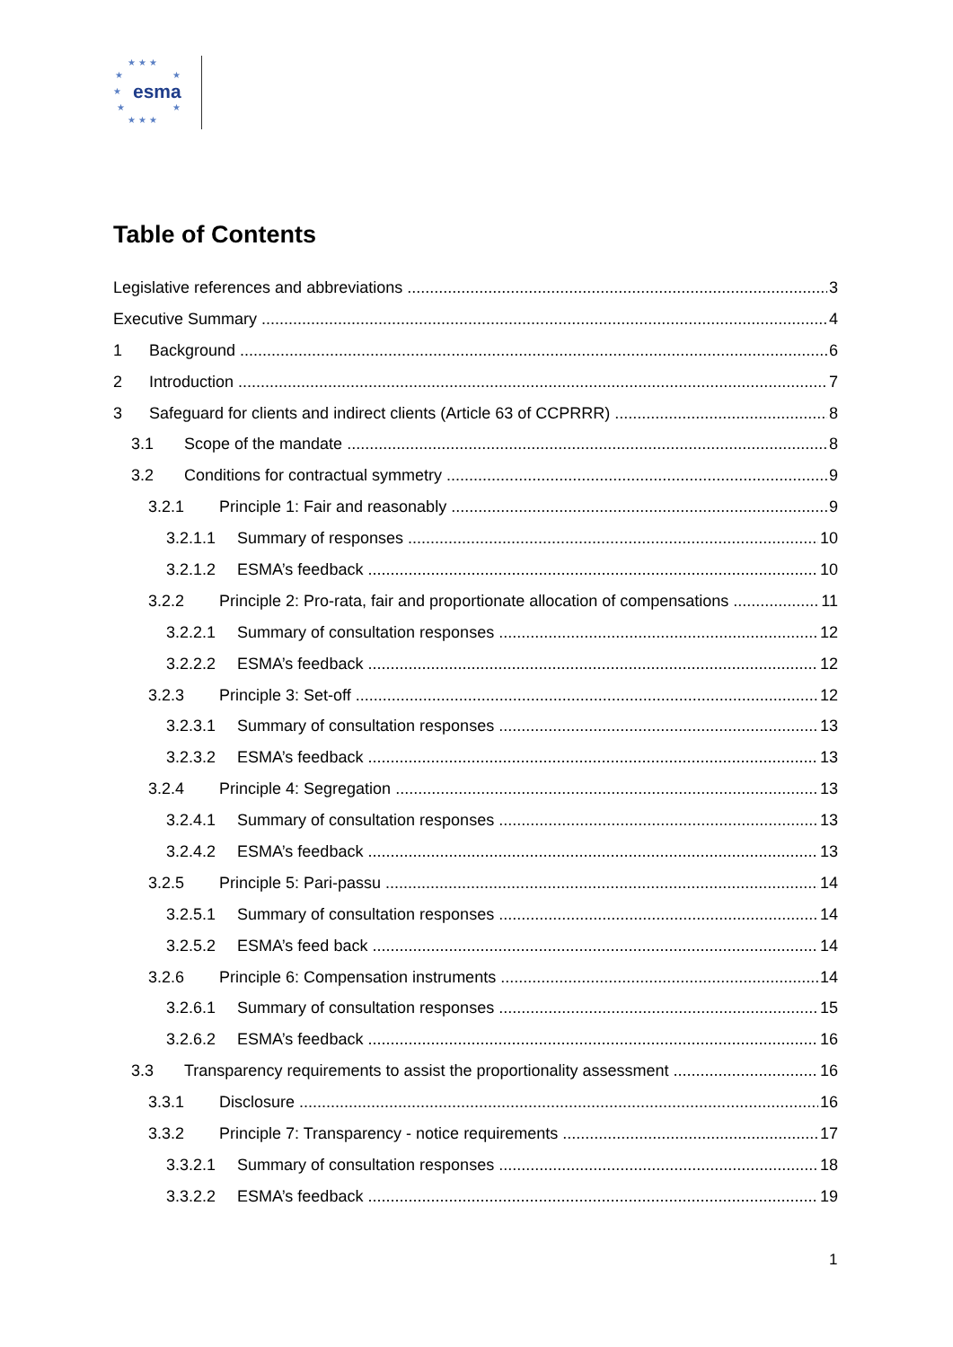★ ★ ★
★ ★
★ esma
★ ★
★ ★ ★
Table of Contents
Legislative references and abbreviations 3
Executive Summary 4
1 Background 6
2 Introduction 7
3 Safeguard for clients and indirect clients (Article 63 of CCPRRR) 8
3.1 Scope of the mandate 8
3.2 Conditions for contractual symmetry 9
3.2.1 Principle 1: Fair and reasonably 9
3.2.1.1 Summary of responses 10
3.2.1.2 ESMA’s feedback 10
3.2.2 Principle 2: Pro-rata, fair and proportionate allocation of compensations 11
3.2.2.1 Summary of consultation responses 12
3.2.2.2 ESMA’s feedback 12
3.2.3 Principle 3: Set-off 12
3.2.3.1 Summary of consultation responses 13
3.2.3.2 ESMA’s feedback 13
3.2.4 Principle 4: Segregation 13
3.2.4.1 Summary of consultation responses 13
3.2.4.2 ESMA’s feedback 13
3.2.5 Principle 5: Pari-passu 14
3.2.5.1 Summary of consultation responses 14
3.2.5.2 ESMA’s feed back 14
3.2.6 Principle 6: Compensation instruments 14
3.2.6.1 Summary of consultation responses 15
3.2.6.2 ESMA’s feedback 16
3.3 Transparency requirements to assist the proportionality assessment 16
3.3.1 Disclosure 16
3.3.2 Principle 7: Transparency - notice requirements 17
3.3.2.1 Summary of consultation responses 18
3.3.2.2 ESMA’s feedback 19
1